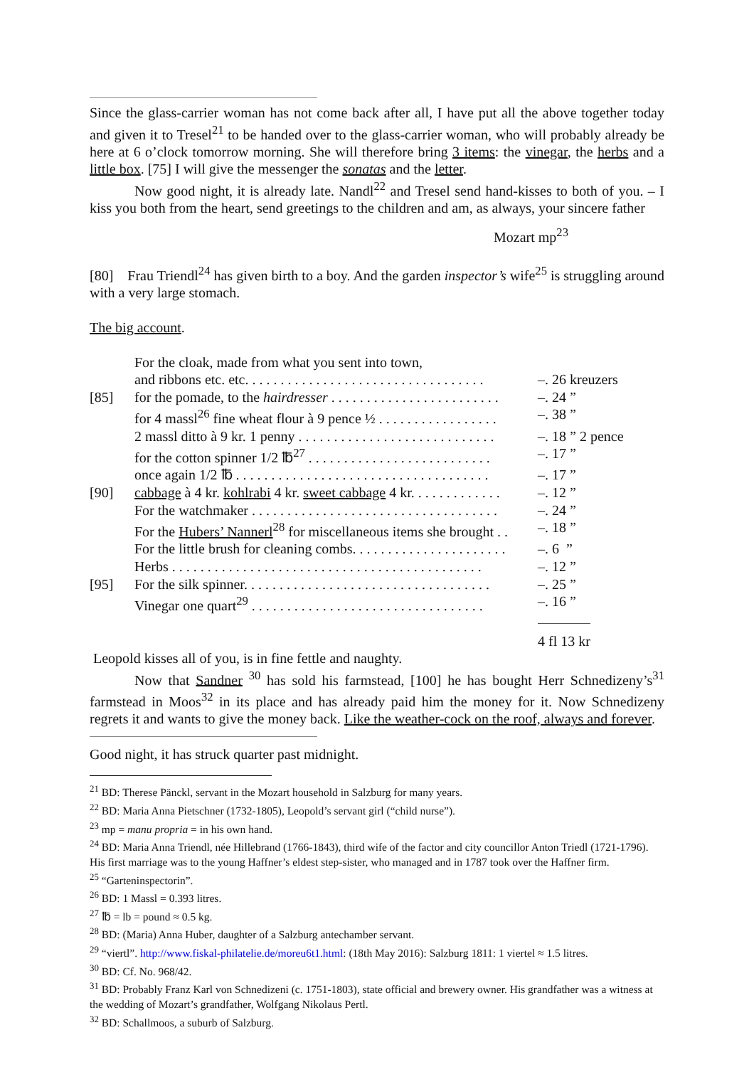Since the glass-carrier woman has not come back after all, I have put all the above together today and given it to Tresel<sup>21</sup> to be handed over to the glass-carrier woman, who will probably already be here at 6 o’clock tomorrow morning. She will therefore bring 3 items: the vinegar, the herbs and a little box. [75] I will give the messenger the sonatas and the letter.
Now good night, it is already late. Nandl<sup>22</sup> and Tresel send hand-kisses to both of you. – I kiss you both from the heart, send greetings to the children and am, as always, your sincere father
Mozart mp<sup>23</sup>
[80] Frau Triendl<sup>24</sup> has given birth to a boy. And the garden inspector’s wife<sup>25</sup> is struggling around with a very large stomach.
The big account.
| | For the cloak, made from what you sent into town, | |
| | and ribbons etc. etc. . . . . . . . . . . . . . . . . . . . . . . . . . . . . . . . . . | –. 26 kreuzers |
| [85] | for the pomade, to the hairdresser . . . . . . . . . . . . . . . . . . . . . . . . | –. 24 ” |
| | for 4 massl<sup>26</sup> fine wheat flour à 9 pence ½ . . . . . . . . . . . . . . . . . | –. 38 ” |
| | 2 massl ditto à 9 kr. 1 penny . . . . . . . . . . . . . . . . . . . . . . . . . . . . | –. 18 ” 2 pence |
| | for the cotton spinner 1/2 ℔<sup>27</sup> . . . . . . . . . . . . . . . . . . . . . . . . . . | –. 17 ” |
| | once again 1/2 ℔ . . . . . . . . . . . . . . . . . . . . . . . . . . . . . . . . . . . . | –. 17 ” |
| [90] | cabbage à 4 kr. kohlrabi 4 kr. sweet cabbage 4 kr. . . . . . . . . . . . . | –. 12 ” |
| | For the watchmaker . . . . . . . . . . . . . . . . . . . . . . . . . . . . . . . . . . . | –. 24 ” |
| | For the Hubers’ Nannerl<sup>28</sup> for miscellaneous items she brought . . | –. 18 ” |
| | For the little brush for cleaning combs. . . . . . . . . . . . . . . . . . . . . . | –. 6 ” |
| | Herbs . . . . . . . . . . . . . . . . . . . . . . . . . . . . . . . . . . . . . . . . . . . . | –. 12 ” |
| [95] | For the silk spinner. . . . . . . . . . . . . . . . . . . . . . . . . . . . . . . . . . . | –. 25 ” |
| | Vinegar one quart<sup>29</sup> . . . . . . . . . . . . . . . . . . . . . . . . . . . . . . . . . | –. 16 ” |
| | | 4 fl 13 kr |
Leopold kisses all of you, is in fine fettle and naughty.
Now that Sandner <sup>30</sup> has sold his farmstead, [100] he has bought Herr Schnedizeny’s<sup>31</sup> farmstead in Moos<sup>32</sup> in its place and has already paid him the money for it. Now Schnedizeny regrets it and wants to give the money back. Like the weather-cock on the roof, always and forever.
Good night, it has struck quarter past midnight.
<sup>21</sup> BD: Therese Pänckl, servant in the Mozart household in Salzburg for many years.
<sup>22</sup> BD: Maria Anna Pietschner (1732-1805), Leopold’s servant girl (“child nurse”).
<sup>23</sup> mp = manu propria = in his own hand.
<sup>24</sup> BD: Maria Anna Triendl, née Hillebrand (1766-1843), third wife of the factor and city councillor Anton Triedl (1721-1796). His first marriage was to the young Haffner’s eldest step-sister, who managed and in 1787 took over the Haffner firm.
<sup>25</sup> “Garteninspectorin”.
<sup>26</sup> BD: 1 Massl = 0.393 litres.
<sup>27</sup> ℔ = lb = pound ≈ 0.5 kg.
<sup>28</sup> BD: (Maria) Anna Huber, daughter of a Salzburg antechamber servant.
<sup>29</sup> “viertl”. http://www.fiskal-philatelie.de/moreu6t1.html: (18th May 2016): Salzburg 1811: 1 viertel ≈ 1.5 litres.
<sup>30</sup> BD: Cf. No. 968/42.
<sup>31</sup> BD: Probably Franz Karl von Schnedizeni (c. 1751-1803), state official and brewery owner. His grandfather was a witness at the wedding of Mozart’s grandfather, Wolfgang Nikolaus Pertl.
<sup>32</sup> BD: Schallmoos, a suburb of Salzburg.